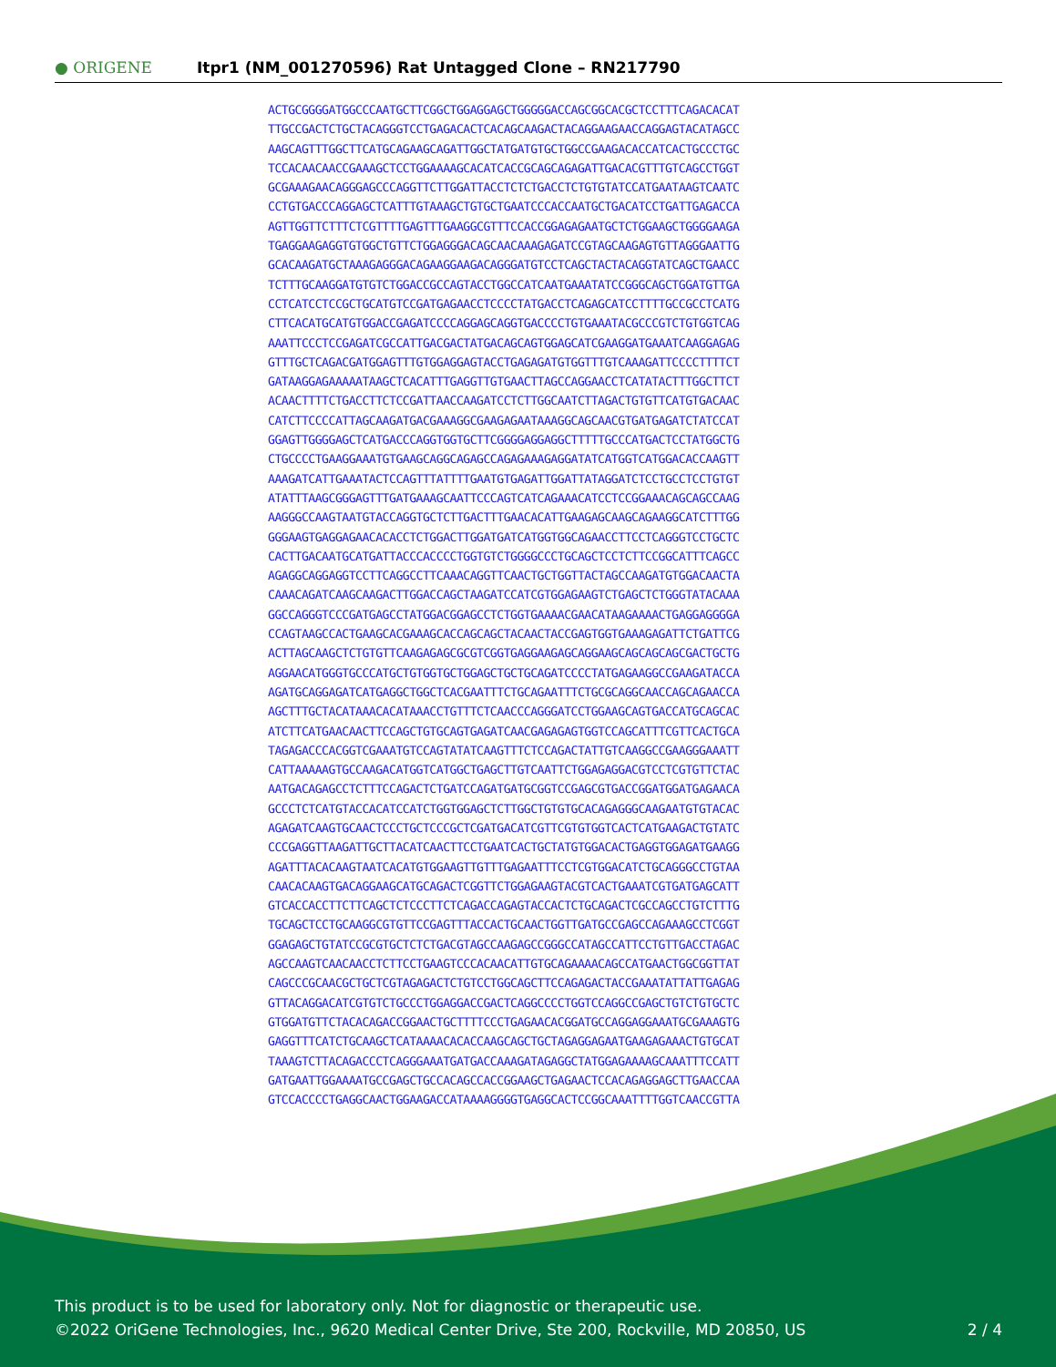● ORIGENE
Itpr1 (NM_001270596) Rat Untagged Clone – RN217790
ACTGCGGGGATGGCCCAATGCTTCGGCTGGAGGAGCTGGGGGACCAGCGGCACGCTCCTTTCAGACACAT
TTGCCGACTCTGCTACAGGGTCCTGAGACACTCACAGCAAGACTACAGGAAGAACCAGGAGTACATAGCC
AAGCAGTTTGGCTTCATGCAGAAGCAGATTGGCTATGATGTGCTGGCCGAAGACACCATCACTGCCCTGC
TCCACAACAACCGAAAGCTCCTGGAAAAGCACATCACCGCAGCAGAGATTGACACGTTTGTCAGCCTGGT
GCGAAAGAACAGGGAGCCCAGGTTCTTGGATTACCTCTCTGACCTCTGTGTATCCATGAATAAGTCAATC
CCTGTGACCCAGGAGCTCATTTGTAAAGCTGTGCTGAATCCCACCAATGCTGACATCCTGATTGAGACCA
AGTTGGTTCTTTCTCGTTTTGAGTTTGAAGGCGTTTCCACCGGAGAGAATGCTCTGGAAGCTGGGGAAGA
TGAGGAAGAGGTGTGGCTGTTCTGGAGGGACAGCAACAAAGAGATCCGTAGCAAGAGTGTTAGGGAATTG
GCACAAGATGCTAAAGAGGGACAGAAGGAAGACAGGGATGTCCTCAGCTACTACAGGTATCAGCTGAACC
TCTTTGCAAGGATGTGTCTGGACCGCCAGTACCTGGCCATCAATGAAATATCCGGGCAGCTGGATGTTGA
CCTCATCCTCCGCTGCATGTCCGATGAGAACCTCCCCTATGACCTCAGAGCATCCTTTTGCCGCCTCATG
CTTCACATGCATGTGGACCGAGATCCCCAGGAGCAGGTGACCCCTGTGAAATACGCCCGTCTGTGGTCAG
AAATTCCCTCCGAGATCGCCATTGACGACTATGACAGCAGTGGAGCATCGAAGGATGAAATCAAGGAGAG
GTTTGCTCAGACGATGGAGTTTGTGGAGGAGTACCTGAGAGATGTGGTTTGTCAAAGATTCCCCTTTTCT
GATAAGGAGAAAAATAAGCTCACATTTGAGGTTGTGAACTTAGCCAGGAACCTCATATACTTTGGCTTCT
ACAACTTTTCTGACCTTCTCCGATTAACCAAGATCCTCTTGGCAATCTTAGACTGTGTTCATGTGACAAC
CATCTTCCCCATTAGCAAGATGACGAAAGGCGAAGAGAATAAAGGCAGCAACGTGATGAGATCTATCCAT
GGAGTTGGGGAGCTCATGACCCAGGTGGTGCTTCGGGGAGGAGGCTTTTTGCCCATGACTCCTATGGCTG
CTGCCCCTGAAGGAAATGTGAAGCAGGCAGAGCCAGAGAAAGAGGATATCATGGTCATGGACACCAAGTT
AAAGATCATTGAAATACTCCAGTTTATTTTGAATGTGAGATTGGATTATAGGATCTCCTGCCTCCTGTGT
ATATTTAAGCGGGAGTTTGATGAAAGCAATTCCCAGTCATCAGAAACATCCTCCGGAAACAGCAGCCAAG
AAGGGCCAAGTAATGTACCAGGTGCTCTTGACTTTGAACACATTGAAGAGCAAGCAGAAGGCATCTTTGG
GGGAAGTGAGGAGAACACACCTCTGGACTTGGATGATCATGGTGGCAGAACCTTCCTCAGGGTCCTGCTC
CACTTGACAATGCATGATTACCCACCCCTGGTGTCTGGGGCCCTGCAGCTCCTCTTCCGGCATTTCAGCC
AGAGGCAGGAGGTCCTTCAGGCCTTCAAACAGGTTCAACTGCTGGTTACTAGCCAAGATGTGGACAACTA
CAAACAGATCAAGCAAGACTTGGACCAGCTAAGATCCATCGTGGAGAAGTCTGAGCTCTGGGTATACAAA
GGCCAGGGTCCCGATGAGCCTATGGACGGAGCCTCTGGTGAAAACGAACATAAGAAAACTGAGGAGGGGA
CCAGTAAGCCACTGAAGCACGAAAGCACCAGCAGCTACAACTACCGAGTGGTGAAAGAGATTCTGATTCG
ACTTAGCAAGCTCTGTGTTCAAGAGAGCGCGTCGGTGAGGAAGAGCAGGAAGCAGCAGCAGCGACTGCTG
AGGAACATGGGTGCCCATGCTGTGGTGCTGGAGCTGCTGCAGATCCCCTATGAGAAGGCCGAAGATACCA
AGATGCAGGAGATCATGAGGCTGGCTCACGAATTTCTGCAGAATTTCTGCGCAGGCAACCAGCAGAACCA
AGCTTTGCTACATAAACACATAAACCTGTTTCTCAACCCAGGGATCCTGGAAGCAGTGACCATGCAGCAC
ATCTTCATGAACAACTTCCAGCTGTGCAGTGAGATCAACGAGAGAGTGGTCCAGCATTTCGTTCACTGCA
TAGAGACCCACGGTCGAAATGTCCAGTATATCAAGTTTCTCCAGACTATTGTCAAGGCCGAAGGGAAATT
CATTAAAAAGTGCCAAGACATGGTCATGGCTGAGCTTGTCAATTCTGGAGAGGACGTCCTCGTGTTCTAC
AATGACAGAGCCTCTTTCCAGACTCTGATCCAGATGATGCGGTCCGAGCGTGACCGGATGGATGAGAACA
GCCCTCTCATGTACCACATCCATCTGGTGGAGCTCTTGGCTGTGTGCACAGAGGGCAAGAATGTGTACAC
AGAGATCAAGTGCAACTCCCTGCTCCCGCTCGATGACATCGTTCGTGTGGTCACTCATGAAGACTGTATC
CCCGAGGTTAAGATTGCTTACATCAACTTCCTGAATCACTGCTATGTGGACACTGAGGTGGAGATGAAGG
AGATTTACACAAGTAATCACATGTGGAAGTTGTTTGAGAATTTCCTCGTGGACATCTGCAGGGCCTGTAA
CAACACAAGTGACAGGAAGCATGCAGACTCGGTTCTGGAGAAGTACGTCACTGAAATCGTGATGAGCATT
GTCACCACCTTCTTCAGCTCTCCCTTCTCAGACCAGAGTACCACTCTGCAGACTCGCCAGCCTGTCTTTG
TGCAGCTCCTGCAAGGCGTGTTCCGAGTTTACCACTGCAACTGGTTGATGCCGAGCCAGAAAGCCTCGGT
GGAGAGCTGTATCCGCGTGCTCTCTGACGTAGCCAAGAGCCGGGCCATAGCCATTCCTGTTGACCTAGAC
AGCCAAGTCAACAACCTCTTCCTGAAGTCCCACAACATTGTGCAGAAAACAGCCATGAACTGGCGGTTAT
CAGCCCGCAACGCTGCTCGTAGAGACTCTGTCCTGGCAGCTTCCAGAGACTACCGAAATATTATTGAGAG
GTTACAGGACATCGTGTCTGCCCTGGAGGACCGACTCAGGCCCCTGGTCCAGGCCGAGCTGTCTGTGCTC
GTGGATGTTCTACACAGACCGGAACTGCTTTTCCCTGAGAACACGGATGCCAGGAGGAAATGCGAAAGTG
GAGGTTTCATCTGCAAGCTCATAAAACACACCAAGCAGCTGCTAGAGGAGAATGAAGAGAAACTGTGCAT
TAAAGTCTTACAGACCCTCAGGGAAATGATGACCAAAGATAGAGGCTATGGAGAAAAGCAAATTTCCATT
GATGAATTGGAAAATGCCGAGCTGCCACAGCCACCGGAAGCTGAGAACTCCACAGAGGAGCTTGAACCAA
GTCCACCCCTGAGGCAACTGGAAGACCATAAAAGGGGTGAGGCACTCCGGCAAATTTTGGTCAACCGTTA
This product is to be used for laboratory only. Not for diagnostic or therapeutic use.
©2022 OriGene Technologies, Inc., 9620 Medical Center Drive, Ste 200, Rockville, MD 20850, US
2 / 4